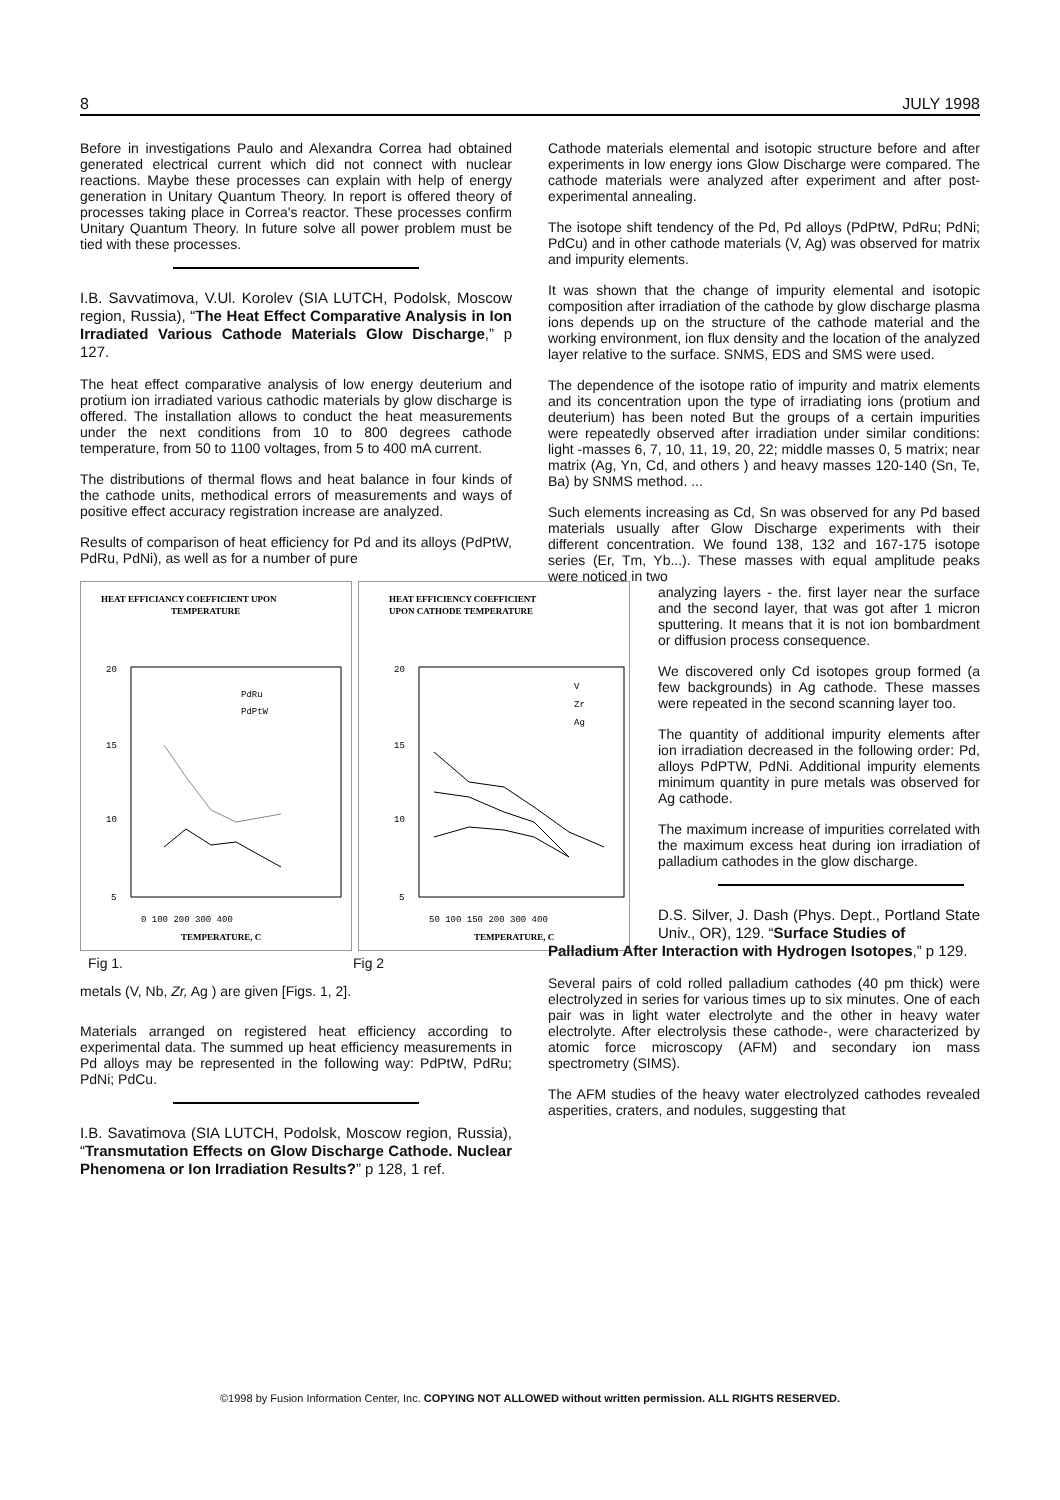8 JULY 1998
Before in investigations Paulo and Alexandra Correa had obtained generated electrical current which did not connect with nuclear reactions. Maybe these processes can explain with help of energy generation in Unitary Quantum Theory. In report is offered theory of processes taking place in Correa's reactor. These processes confirm Unitary Quantum Theory. In future solve all power problem must be tied with these processes.
I.B. Savvatimova, V.Ul. Korolev (SIA LUTCH, Podolsk, Moscow region, Russia), “The Heat Effect Comparative Analysis in Ion Irradiated Various Cathode Materials Glow Discharge,” p 127.
The heat effect comparative analysis of low energy deuterium and protium ion irradiated various cathodic materials by glow discharge is offered. The installation allows to conduct the heat measurements under the next conditions from 10 to 800 degrees cathode temperature, from 50 to 1100 voltages, from 5 to 400 mA current.
The distributions of thermal flows and heat balance in four kinds of the cathode units, methodical errors of measurements and ways of positive effect accuracy registration increase are analyzed.
Results of comparison of heat efficiency for Pd and its alloys (PdPtW, PdRu, PdNi), as well as for a number of pure
HEAT EFFICIANCY COEFFICIENT UPON
TEMPERATURE
20
15
10
5
0 100 200 300 400
TEMPERATURE, C
PdRu
PdPtW
HEAT EFFICIENCY COEFFICIENT
UPON CATHODE TEMPERATURE
20
15
10
5
50 100 150 200 300 400
TEMPERATURE, C
V
Zr
Ag
Fig 1. Fig 2
metals (V, Nb, Zr, Ag ) are given [Figs. 1, 2].
Materials arranged on registered heat efficiency according to experimental data. The summed up heat efficiency measurements in Pd alloys may be represented in the following way: PdPtW, PdRu; PdNi; PdCu.
I.B. Savatimova (SIA LUTCH, Podolsk, Moscow region, Russia), “Transmutation Effects on Glow Discharge Cathode. Nuclear Phenomena or Ion Irradiation Results?” p 128, 1 ref.
Cathode materials elemental and isotopic structure before and after experiments in low energy ions Glow Discharge were compared. The cathode materials were analyzed after experiment and after post-experimental annealing.
The isotope shift tendency of the Pd, Pd alloys (PdPtW, PdRu; PdNi; PdCu) and in other cathode materials (V, Ag) was observed for matrix and impurity elements.
It was shown that the change of impurity elemental and isotopic composition after irradiation of the cathode by glow discharge plasma ions depends up on the structure of the cathode material and the working environment, ion flux density and the location of the analyzed layer relative to the surface. SNMS, EDS and SMS were used.
The dependence of the isotope ratio of impurity and matrix elements and its concentration upon the type of irradiating ions (protium and deuterium) has been noted But the groups of a certain impurities were repeatedly observed after irradiation under similar conditions: light -masses 6, 7, 10, 11, 19, 20, 22; middle masses 0, 5 matrix; near matrix (Ag, Yn, Cd, and others ) and heavy masses 120-140 (Sn, Te, Ba) by SNMS method. ...
Such elements increasing as Cd, Sn was observed for any Pd based materials usually after Glow Discharge experiments with their different concentration. We found 138, 132 and 167-175 isotope series (Er, Tm, Yb...). These masses with equal amplitude peaks were noticed in two
analyzing layers - the. first layer near the surface and the second layer, that was got after 1 micron sputtering. It means that it is not ion bombardment or diffusion process consequence.
We discovered only Cd isotopes group formed (a few backgrounds) in Ag cathode. These masses were repeated in the second scanning layer too.
The quantity of additional impurity elements after ion irradiation decreased in the following order: Pd, alloys PdPTW, PdNi. Additional impurity elements minimum quantity in pure metals was observed for Ag cathode.
The maximum increase of impurities correlated with the maximum excess heat during ion irradiation of palladium cathodes in the glow discharge.
D.S. Silver, J. Dash (Phys. Dept., Portland State Univ., OR), 129. “Surface Studies of
Palladium After Interaction with Hydrogen Isotopes,” p 129.
Several pairs of cold rolled palladium cathodes (40 pm thick) were electrolyzed in series for various times up to six minutes. One of each pair was in light water electrolyte and the other in heavy water electrolyte. After electrolysis these cathode-, were characterized by atomic force microscopy (AFM) and secondary ion mass spectrometry (SIMS).
The AFM studies of the heavy water electrolyzed cathodes revealed asperities, craters, and nodules, suggesting that
©1998 by Fusion Information Center, Inc. COPYING NOT ALLOWED without written permission. ALL RIGHTS RESERVED.